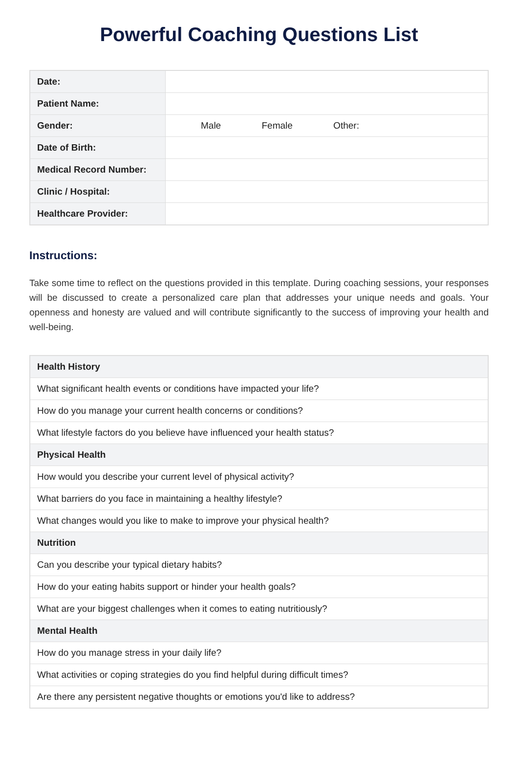Powerful Coaching Questions List
| Date: | |
| Patient Name: | |
| Gender: | Male Female Other: |
| Date of Birth: | |
| Medical Record Number: | |
| Clinic / Hospital: | |
| Healthcare Provider: | |
Instructions:
Take some time to reflect on the questions provided in this template. During coaching sessions, your responses will be discussed to create a personalized care plan that addresses your unique needs and goals. Your openness and honesty are valued and will contribute significantly to the success of improving your health and well-being.
| Health History |
| --- |
| What significant health events or conditions have impacted your life? |
| How do you manage your current health concerns or conditions? |
| What lifestyle factors do you believe have influenced your health status? |
| Physical Health |
| How would you describe your current level of physical activity? |
| What barriers do you face in maintaining a healthy lifestyle? |
| What changes would you like to make to improve your physical health? |
| Nutrition |
| Can you describe your typical dietary habits? |
| How do your eating habits support or hinder your health goals? |
| What are your biggest challenges when it comes to eating nutritiously? |
| Mental Health |
| How do you manage stress in your daily life? |
| What activities or coping strategies do you find helpful during difficult times? |
| Are there any persistent negative thoughts or emotions you'd like to address? |